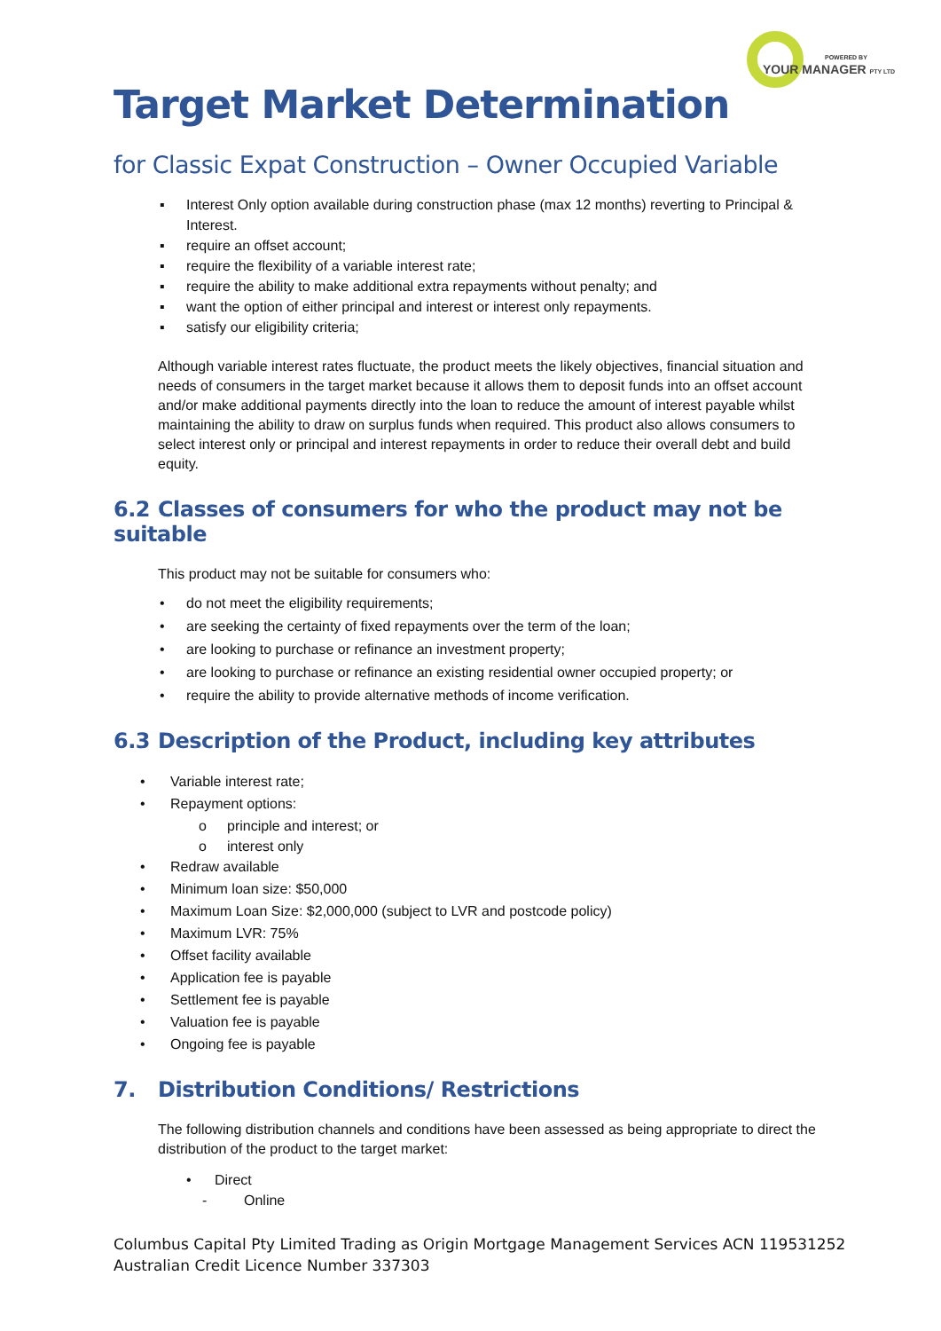POWERED BY
YOUR MANAGER PTY LTD
Target Market Determination
for Classic Expat Construction – Owner Occupied Variable
▪ Interest Only option available during construction phase (max 12 months) reverting to Principal & Interest.
▪ require an offset account;
▪ require the flexibility of a variable interest rate;
▪ require the ability to make additional extra repayments without penalty; and
▪ want the option of either principal and interest or interest only repayments.
▪ satisfy our eligibility criteria;
Although variable interest rates fluctuate, the product meets the likely objectives, financial situation and needs of consumers in the target market because it allows them to deposit funds into an offset account and/or make additional payments directly into the loan to reduce the amount of interest payable whilst maintaining the ability to draw on surplus funds when required. This product also allows consumers to select interest only or principal and interest repayments in order to reduce their overall debt and build equity.
6.2 Classes of consumers for who the product may not be suitable
This product may not be suitable for consumers who:
• do not meet the eligibility requirements;
• are seeking the certainty of fixed repayments over the term of the loan;
• are looking to purchase or refinance an investment property;
• are looking to purchase or refinance an existing residential owner occupied property; or
• require the ability to provide alternative methods of income verification.
6.3 Description of the Product, including key attributes
• Variable interest rate;
• Repayment options:
o principle and interest; or
o interest only
• Redraw available
• Minimum loan size: $50,000
• Maximum Loan Size: $2,000,000 (subject to LVR and postcode policy)
• Maximum LVR: 75%
• Offset facility available
• Application fee is payable
• Settlement fee is payable
• Valuation fee is payable
• Ongoing fee is payable
7. Distribution Conditions/ Restrictions
The following distribution channels and conditions have been assessed as being appropriate to direct the distribution of the product to the target market:
• Direct
- Online
Columbus Capital Pty Limited Trading as Origin Mortgage Management Services ACN 119531252
Australian Credit Licence Number 337303